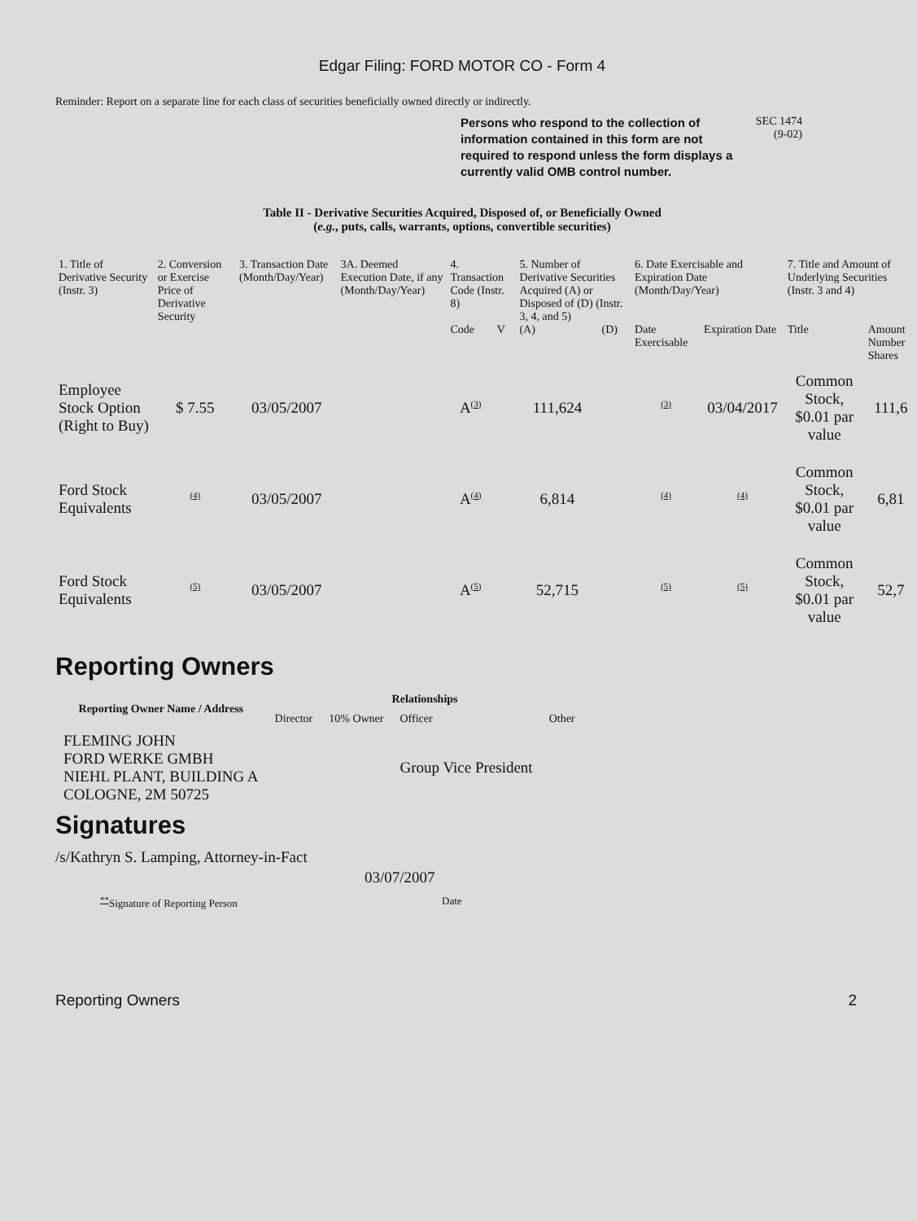Edgar Filing: FORD MOTOR CO - Form 4
Reminder: Report on a separate line for each class of securities beneficially owned directly or indirectly.
Persons who respond to the collection of information contained in this form are not required to respond unless the form displays a currently valid OMB control number.
SEC 1474
(9-02)
Table II - Derivative Securities Acquired, Disposed of, or Beneficially Owned
(e.g., puts, calls, warrants, options, convertible securities)
| 1. Title of Derivative Security (Instr. 3) | 2. Conversion or Exercise Price of Derivative Security | 3. Transaction Date (Month/Day/Year) | 3A. Deemed Execution Date, if any (Month/Day/Year) | 4. Transaction Code (Instr. 8) | | 5. Number of Derivative Securities Acquired (A) or Disposed of (D) (Instr. 3, 4, and 5) | | 6. Date Exercisable and Expiration Date (Month/Day/Year) | | 7. Title and Amount of Underlying Securities (Instr. 3 and 4) | |
| --- | --- | --- | --- | --- | --- | --- | --- | --- | --- | --- | --- |
| | | | | Code | V | (A) | (D) | Date Exercisable | Expiration Date | Title | Amount Number Shares |
| Employee Stock Option (Right to Buy) | $ 7.55 | 03/05/2007 | | A<sup>(3)</sup> | | 111,624 | | <sup>(3)</sup> | 03/04/2017 | Common Stock, $0.01 par value | 111,6 |
| Ford Stock Equivalents | <sup>(4)</sup> | 03/05/2007 | | A<sup>(4)</sup> | | 6,814 | | <sup>(4)</sup> | <sup>(4)</sup> | Common Stock, $0.01 par value | 6,81 |
| Ford Stock Equivalents | <sup>(5)</sup> | 03/05/2007 | | A<sup>(5)</sup> | | 52,715 | | <sup>(5)</sup> | <sup>(5)</sup> | Common Stock, $0.01 par value | 52,7 |
Reporting Owners
| Reporting Owner Name / Address | Relationships | | | |
| --- | --- | --- | --- | --- |
| | Director | 10% Owner | Officer | Other |
| FLEMING JOHN FORD WERKE GMBH NIEHL PLANT, BUILDING A COLOGNE, 2M 50725 | | | Group Vice President | |
Signatures
/s/Kathryn S. Lamping, Attorney-in-Fact
03/07/2007
<sup>**</sup> Signature of Reporting Person Date
Reporting Owners 2